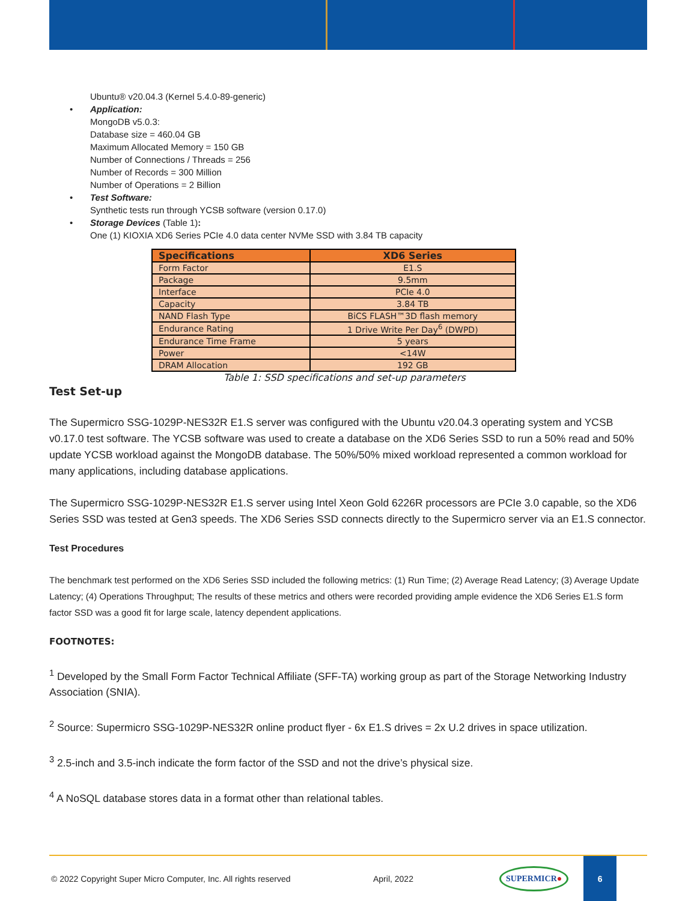Ubuntu® v20.04.3 (Kernel 5.4.0-89-generic)
• Application:
MongoDB v5.0.3:
Database size = 460.04 GB
Maximum Allocated Memory = 150 GB
Number of Connections / Threads = 256
Number of Records = 300 Million
Number of Operations = 2 Billion
• Test Software:
Synthetic tests run through YCSB software (version 0.17.0)
• Storage Devices (Table 1):
One (1) KIOXIA XD6 Series PCIe 4.0 data center NVMe SSD with 3.84 TB capacity
| Specifications | XD6 Series |
| --- | --- |
| Form Factor | E1.S |
| Package | 9.5mm |
| Interface | PCIe 4.0 |
| Capacity | 3.84 TB |
| NAND Flash Type | BiCS FLASH™3D flash memory |
| Endurance Rating | 1 Drive Write Per Day<sup>6</sup> (DWPD) |
| Endurance Time Frame | 5 years |
| Power | <14W |
| DRAM Allocation | 192 GB |
Table 1: SSD specifications and set-up parameters
Test Set-up
The Supermicro SSG-1029P-NES32R E1.S server was configured with the Ubuntu v20.04.3 operating system and YCSB v0.17.0 test software. The YCSB software was used to create a database on the XD6 Series SSD to run a 50% read and 50% update YCSB workload against the MongoDB database. The 50%/50% mixed workload represented a common workload for many applications, including database applications.
The Supermicro SSG-1029P-NES32R E1.S server using Intel Xeon Gold 6226R processors are PCIe 3.0 capable, so the XD6 Series SSD was tested at Gen3 speeds. The XD6 Series SSD connects directly to the Supermicro server via an E1.S connector.
Test Procedures
The benchmark test performed on the XD6 Series SSD included the following metrics: (1) Run Time; (2) Average Read Latency; (3) Average Update Latency; (4) Operations Throughput; The results of these metrics and others were recorded providing ample evidence the XD6 Series E1.S form factor SSD was a good fit for large scale, latency dependent applications.
FOOTNOTES:
<sup>1</sup> Developed by the Small Form Factor Technical Affiliate (SFF-TA) working group as part of the Storage Networking Industry Association (SNIA).
<sup>2</sup> Source: Supermicro SSG-1029P-NES32R online product flyer - 6x E1.S drives = 2x U.2 drives in space utilization.
<sup>3</sup> 2.5-inch and 3.5-inch indicate the form factor of the SSD and not the drive’s physical size.
<sup>4</sup> A NoSQL database stores data in a format other than relational tables.
© 2022 Copyright Super Micro Computer, Inc. All rights reserved April, 2022 SUPERMICR● 6